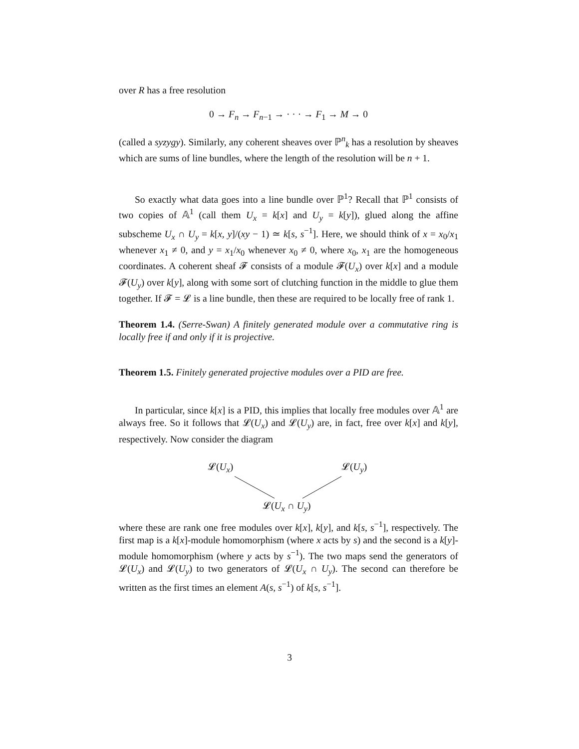over R has a free resolution
0 → F<sub>n</sub> → F<sub>n−1</sub> → · · · → F<sub>1</sub> → M → 0
(called a syzygy). Similarly, any coherent sheaves over ℙ<sup>n</sup><sub>k</sub> has a resolution by sheaves which are sums of line bundles, where the length of the resolution will be n + 1.
So exactly what data goes into a line bundle over ℙ<sup>1</sup>? Recall that ℙ<sup>1</sup> consists of two copies of 𝔸<sup>1</sup> (call them U<sub>x</sub> = k[x] and U<sub>y</sub> = k[y]), glued along the affine subscheme U<sub>x</sub> ∩ U<sub>y</sub> = k[x, y]/(xy − 1) ≃ k[s, s<sup>−1</sup>]. Here, we should think of x = x<sub>0</sub>/x<sub>1</sub> whenever x<sub>1</sub> ≠ 0, and y = x<sub>1</sub>/x<sub>0</sub> whenever x<sub>0</sub> ≠ 0, where x<sub>0</sub>, x<sub>1</sub> are the homogeneous coordinates. A coherent sheaf 𝓕 consists of a module 𝓕(U<sub>x</sub>) over k[x] and a module 𝓕(U<sub>y</sub>) over k[y], along with some sort of clutching function in the middle to glue them together. If 𝓕 = 𝓛 is a line bundle, then these are required to be locally free of rank 1.
Theorem 1.4. (Serre-Swan) A finitely generated module over a commutative ring is locally free if and only if it is projective.
Theorem 1.5. Finitely generated projective modules over a PID are free.
In particular, since k[x] is a PID, this implies that locally free modules over 𝔸<sup>1</sup> are always free. So it follows that 𝓛(U<sub>x</sub>) and 𝓛(U<sub>y</sub>) are, in fact, free over k[x] and k[y], respectively. Now consider the diagram
𝓛(U<sub>x</sub>) 𝓛(U<sub>y</sub>)
𝓛(U<sub>x</sub> ∩ U<sub>y</sub>)
where these are rank one free modules over k[x], k[y], and k[s, s<sup>−1</sup>], respectively. The first map is a k[x]-module homomorphism (where x acts by s) and the second is a k[y]-module homomorphism (where y acts by s<sup>−1</sup>). The two maps send the generators of 𝓛(U<sub>x</sub>) and 𝓛(U<sub>y</sub>) to two generators of 𝓛(U<sub>x</sub> ∩ U<sub>y</sub>). The second can therefore be written as the first times an element A(s, s<sup>−1</sup>) of k[s, s<sup>−1</sup>].
3